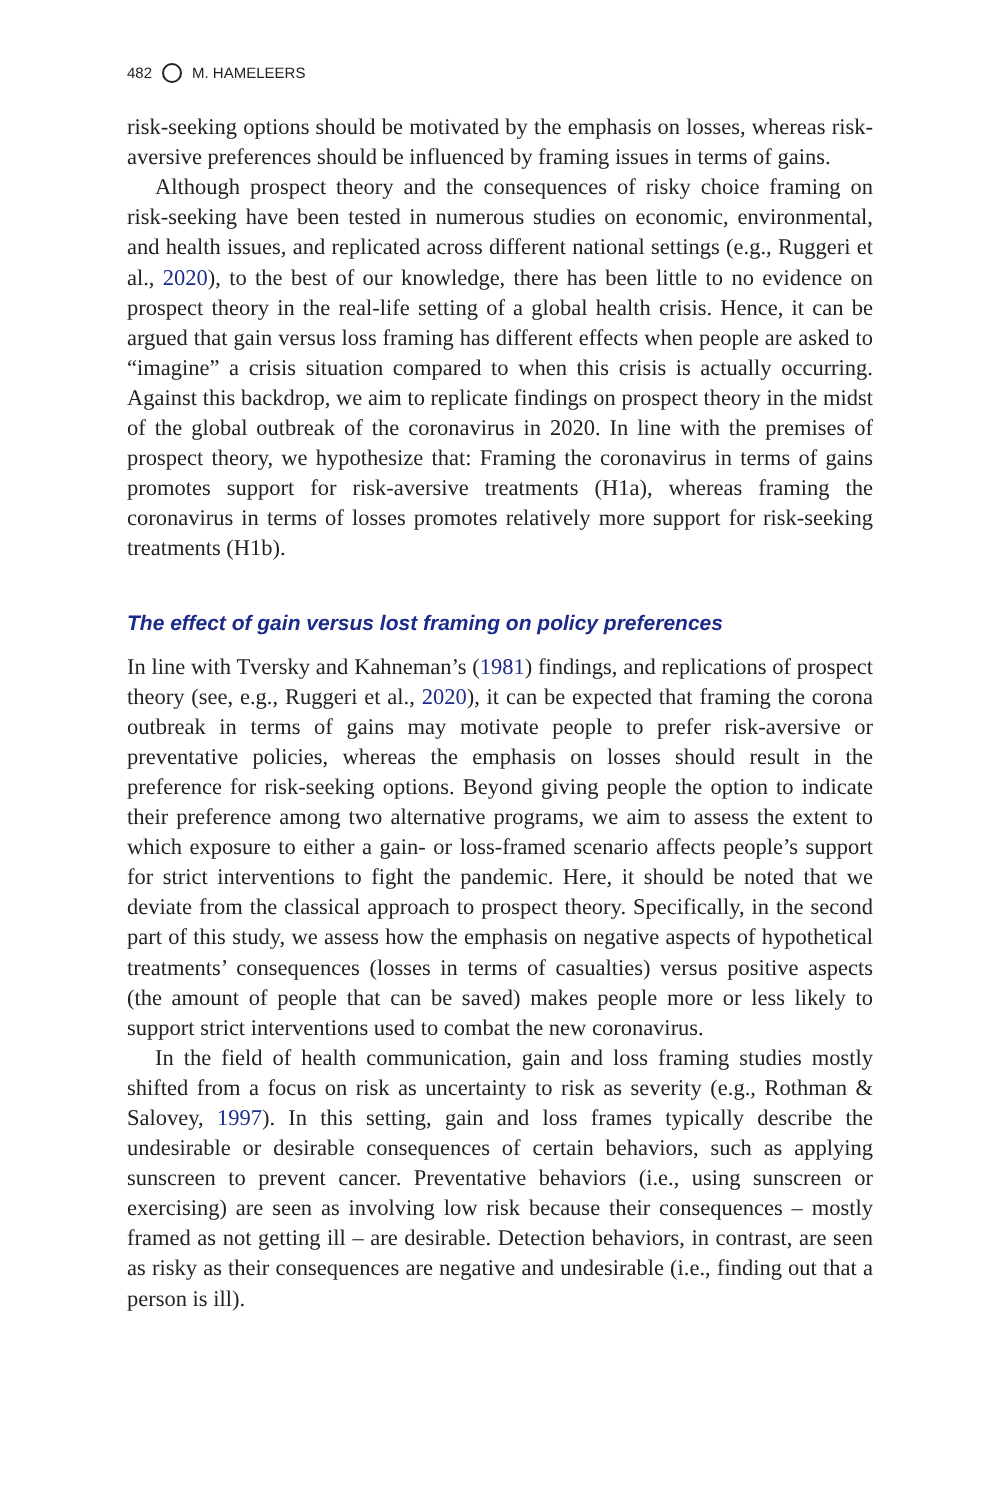482 M. HAMELEERS
risk-seeking options should be motivated by the emphasis on losses, whereas risk-aversive preferences should be influenced by framing issues in terms of gains.
Although prospect theory and the consequences of risky choice framing on risk-seeking have been tested in numerous studies on economic, environmental, and health issues, and replicated across different national settings (e.g., Ruggeri et al., 2020), to the best of our knowledge, there has been little to no evidence on prospect theory in the real-life setting of a global health crisis. Hence, it can be argued that gain versus loss framing has different effects when people are asked to “imagine” a crisis situation compared to when this crisis is actually occurring. Against this backdrop, we aim to replicate findings on prospect theory in the midst of the global outbreak of the coronavirus in 2020. In line with the premises of prospect theory, we hypothesize that: Framing the coronavirus in terms of gains promotes support for risk-aversive treatments (H1a), whereas framing the coronavirus in terms of losses promotes relatively more support for risk-seeking treatments (H1b).
The effect of gain versus lost framing on policy preferences
In line with Tversky and Kahneman’s (1981) findings, and replications of prospect theory (see, e.g., Ruggeri et al., 2020), it can be expected that framing the corona outbreak in terms of gains may motivate people to prefer risk-aversive or preventative policies, whereas the emphasis on losses should result in the preference for risk-seeking options. Beyond giving people the option to indicate their preference among two alternative programs, we aim to assess the extent to which exposure to either a gain- or loss-framed scenario affects people’s support for strict interventions to fight the pandemic. Here, it should be noted that we deviate from the classical approach to prospect theory. Specifically, in the second part of this study, we assess how the emphasis on negative aspects of hypothetical treatments’ consequences (losses in terms of casualties) versus positive aspects (the amount of people that can be saved) makes people more or less likely to support strict interventions used to combat the new coronavirus.
In the field of health communication, gain and loss framing studies mostly shifted from a focus on risk as uncertainty to risk as severity (e.g., Rothman & Salovey, 1997). In this setting, gain and loss frames typically describe the undesirable or desirable consequences of certain behaviors, such as applying sunscreen to prevent cancer. Preventative behaviors (i.e., using sunscreen or exercising) are seen as involving low risk because their consequences – mostly framed as not getting ill – are desirable. Detection behaviors, in contrast, are seen as risky as their consequences are negative and undesirable (i.e., finding out that a person is ill).